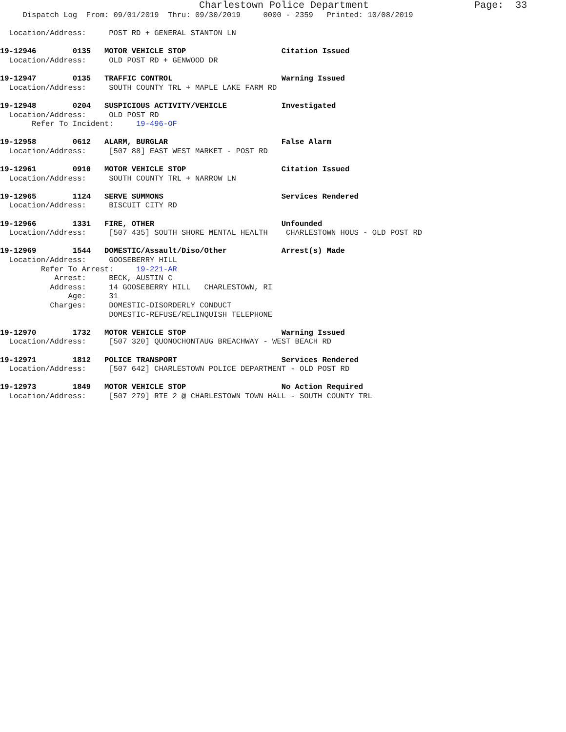Charlestown Police Department                  Page:  33
     Dispatch Log  From: 09/01/2019  Thru: 09/30/2019     0000 - 2359   Printed: 10/08/2019

  Location/Address:     POST RD + GENERAL STANTON LN

19-12946        0135   MOTOR VEHICLE STOP                     Citation Issued
  Location/Address:     OLD POST RD + GENWOOD DR

19-12947        0135   TRAFFIC CONTROL                        Warning Issued
  Location/Address:     SOUTH COUNTY TRL + MAPLE LAKE FARM RD

19-12948        0204   SUSPICIOUS ACTIVITY/VEHICLE            Investigated
  Location/Address:     OLD POST RD
       Refer To Incident:     19-496-OF

19-12958        0612   ALARM, BURGLAR                         False Alarm
  Location/Address:     [507 88] EAST WEST MARKET - POST RD

19-12961        0910   MOTOR VEHICLE STOP                     Citation Issued
  Location/Address:     SOUTH COUNTY TRL + NARROW LN

19-12965        1124   SERVE SUMMONS                          Services Rendered
  Location/Address:     BISCUIT CITY RD

19-12966        1331   FIRE, OTHER                            Unfounded
  Location/Address:     [507 435] SOUTH SHORE MENTAL HEALTH    CHARLESTOWN HOUS - OLD POST RD

19-12969        1544   DOMESTIC/Assault/Diso/Other            Arrest(s) Made
  Location/Address:     GOOSEBERRY HILL
         Refer To Arrest:     19-221-AR
            Arrest:     BECK, AUSTIN C
           Address:     14 GOOSEBERRY HILL   CHARLESTOWN, RI
               Age:     31
           Charges:     DOMESTIC-DISORDERLY CONDUCT
                        DOMESTIC-REFUSE/RELINQUISH TELEPHONE

19-12970        1732   MOTOR VEHICLE STOP                     Warning Issued
  Location/Address:     [507 320] QUONOCHONTAUG BREACHWAY - WEST BEACH RD

19-12971        1812   POLICE TRANSPORT                       Services Rendered
  Location/Address:     [507 642] CHARLESTOWN POLICE DEPARTMENT - OLD POST RD

19-12973        1849   MOTOR VEHICLE STOP                     No Action Required
  Location/Address:     [507 279] RTE 2 @ CHARLESTOWN TOWN HALL - SOUTH COUNTY TRL